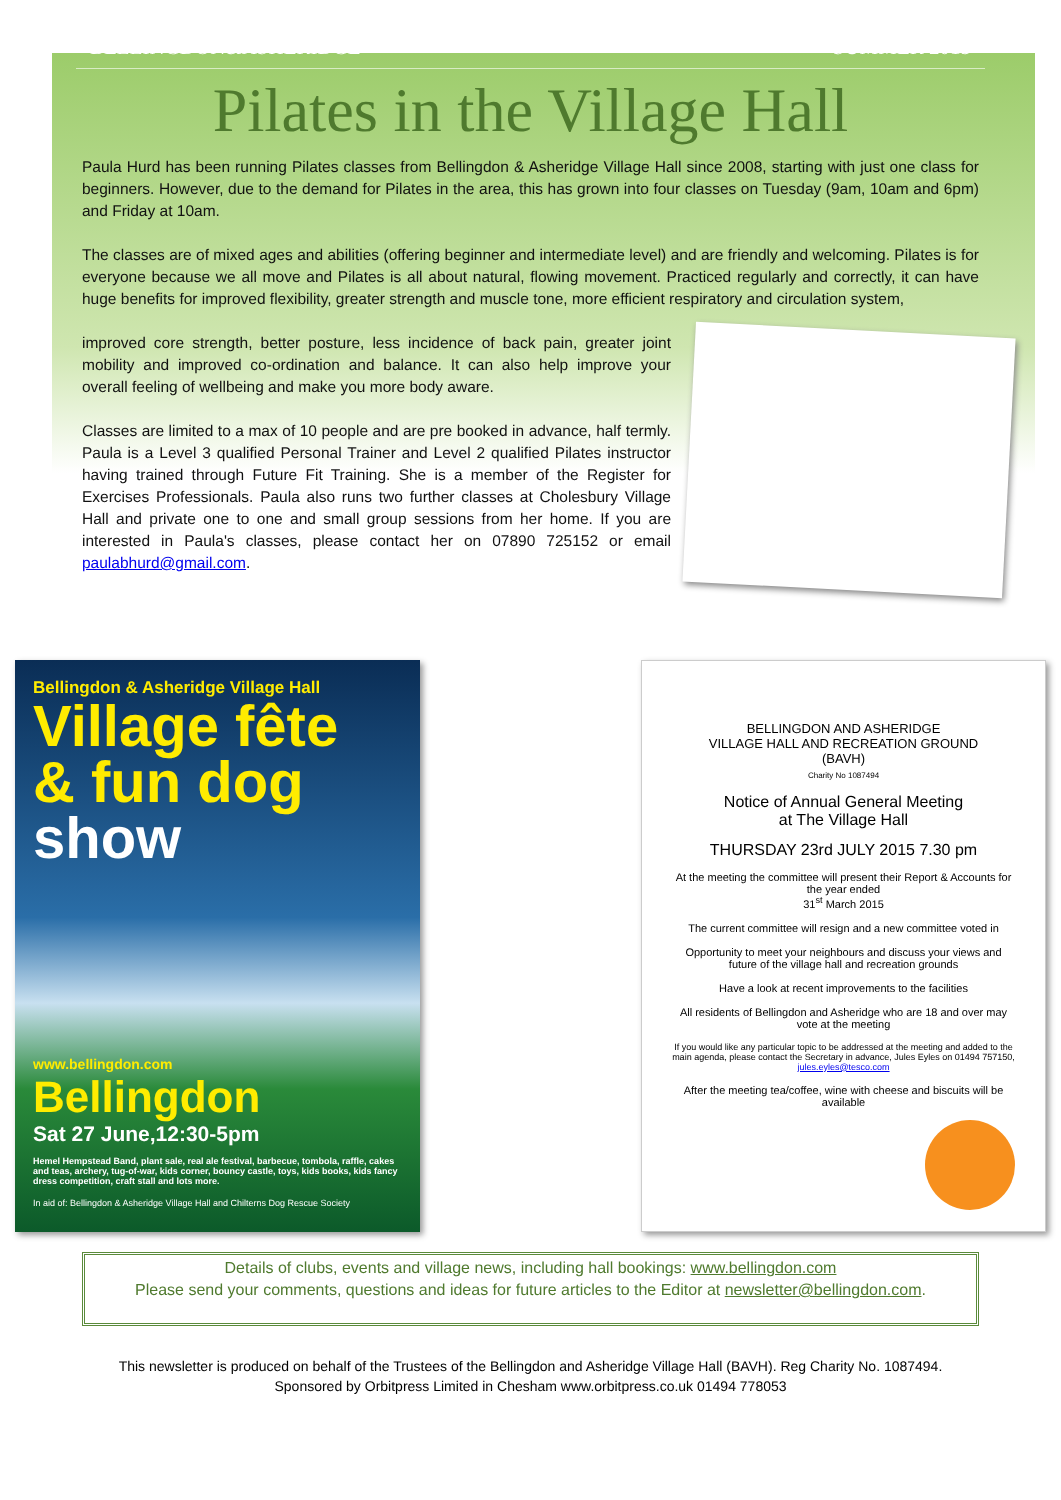BELLINGDON&ASHERIDGE SUMMER 2015
Pilates in the Village Hall
Paula Hurd has been running Pilates classes from Bellingdon & Asheridge Village Hall since 2008, starting with just one class for beginners. However, due to the demand for Pilates in the area, this has grown into four classes on Tuesday (9am, 10am and 6pm) and Friday at 10am.
The classes are of mixed ages and abilities (offering beginner and intermediate level) and are friendly and welcoming. Pilates is for everyone because we all move and Pilates is all about natural, flowing movement. Practiced regularly and correctly, it can have huge benefits for improved flexibility, greater strength and muscle tone, more efficient respiratory and circulation system,
improved core strength, better posture, less incidence of back pain, greater joint mobility and improved co-ordination and balance. It can also help improve your overall feeling of wellbeing and make you more body aware.
Classes are limited to a max of 10 people and are pre booked in advance, half termly. Paula is a Level 3 qualified Personal Trainer and Level 2 qualified Pilates instructor having trained through Future Fit Training. She is a member of the Register for Exercises Professionals. Paula also runs two further classes at Cholesbury Village Hall and private one to one and small group sessions from her home. If you are interested in Paula's classes, please contact her on 07890 725152 or email paulabhurd@gmail.com.
Bellingdon & Asheridge Village Hall
Village fête
& fun dog
show
www.bellingdon.com
Bellingdon
Sat 27 June,12:30-5pm
Hemel Hempstead Band, plant sale, real ale festival, barbecue, tombola, raffle, cakes and teas, archery, tug-of-war, kids corner, bouncy castle, toys, kids books, kids fancy dress competition, craft stall and lots more.
In aid of: Bellingdon & Asheridge Village Hall and Chilterns Dog Rescue Society
BELLINGDON AND ASHERIDGE
VILLAGE HALL AND RECREATION GROUND
(BAVH)
Charity No 1087494
Notice of Annual General Meeting
at The Village Hall
THURSDAY 23rd JULY 2015 7.30 pm
At the meeting the committee will present their Report & Accounts for the year ended
31<sup>st</sup> March 2015
The current committee will resign and a new committee voted in
Opportunity to meet your neighbours and discuss your views and future of the village hall and recreation grounds
Have a look at recent improvements to the facilities
All residents of Bellingdon and Asheridge who are 18 and over may vote at the meeting
If you would like any particular topic to be addressed at the meeting and added to the main agenda, please contact the Secretary in advance, Jules Eyles on 01494 757150, jules.eyles@tesco.com
After the meeting tea/coffee, wine with cheese and biscuits will be available
Details of clubs, events and village news, including hall bookings: www.bellingdon.com
Please send your comments, questions and ideas for future articles to the Editor at newsletter@bellingdon.com.
This newsletter is produced on behalf of the Trustees of the Bellingdon and Asheridge Village Hall (BAVH). Reg Charity No. 1087494.
Sponsored by Orbitpress Limited in Chesham www.orbitpress.co.uk 01494 778053